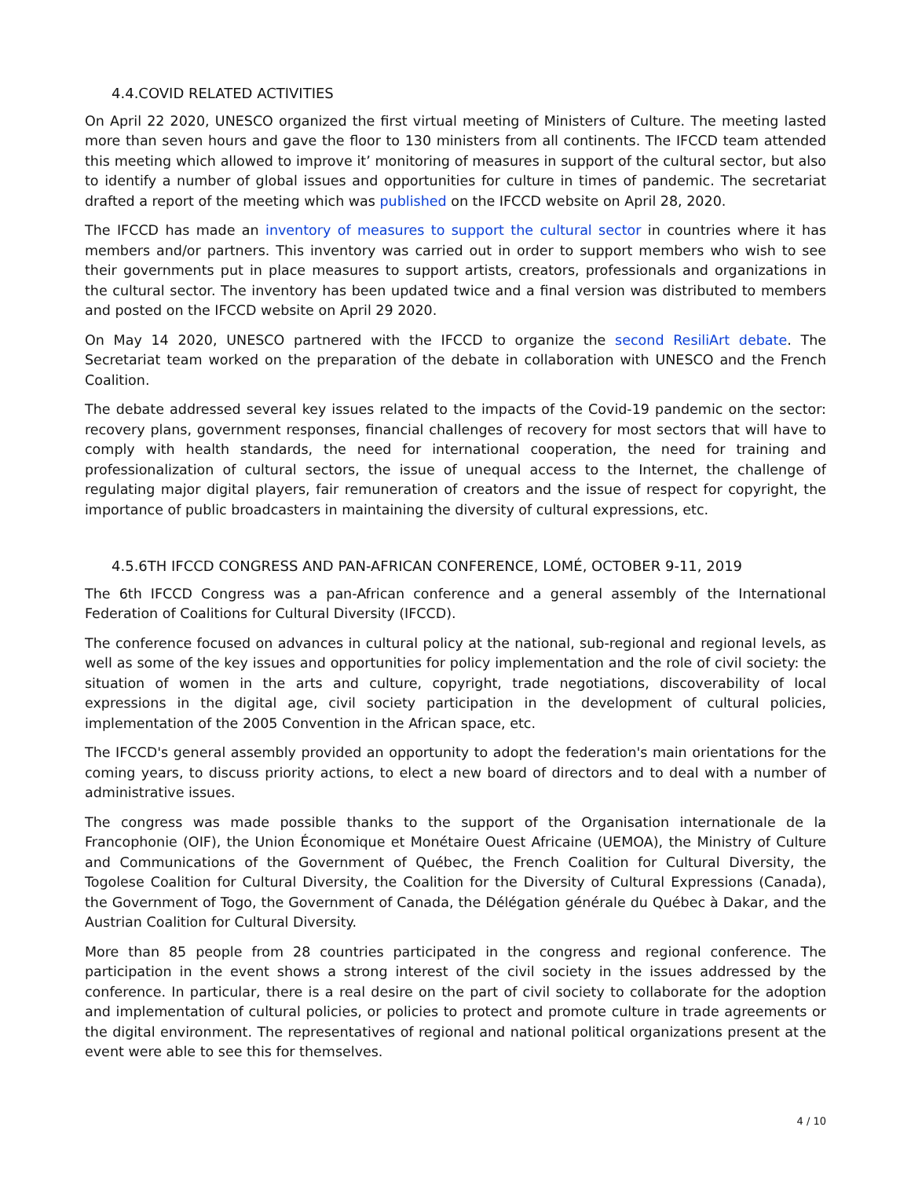4.4.COVID RELATED ACTIVITIES
On April 22 2020, UNESCO organized the first virtual meeting of Ministers of Culture. The meeting lasted more than seven hours and gave the floor to 130 ministers from all continents. The IFCCD team attended this meeting which allowed to improve it’ monitoring of measures in support of the cultural sector, but also to identify a number of global issues and opportunities for culture in times of pandemic. The secretariat drafted a report of the meeting which was published on the IFCCD website on April 28, 2020.
The IFCCD has made an inventory of measures to support the cultural sector in countries where it has members and/or partners. This inventory was carried out in order to support members who wish to see their governments put in place measures to support artists, creators, professionals and organizations in the cultural sector. The inventory has been updated twice and a final version was distributed to members and posted on the IFCCD website on April 29 2020.
On May 14 2020, UNESCO partnered with the IFCCD to organize the second ResiliArt debate. The Secretariat team worked on the preparation of the debate in collaboration with UNESCO and the French Coalition.
The debate addressed several key issues related to the impacts of the Covid-19 pandemic on the sector: recovery plans, government responses, financial challenges of recovery for most sectors that will have to comply with health standards, the need for international cooperation, the need for training and professionalization of cultural sectors, the issue of unequal access to the Internet, the challenge of regulating major digital players, fair remuneration of creators and the issue of respect for copyright, the importance of public broadcasters in maintaining the diversity of cultural expressions, etc.
4.5.6TH IFCCD CONGRESS AND PAN-AFRICAN CONFERENCE, LOMÉ, OCTOBER 9-11, 2019
The 6th IFCCD Congress was a pan-African conference and a general assembly of the International Federation of Coalitions for Cultural Diversity (IFCCD).
The conference focused on advances in cultural policy at the national, sub-regional and regional levels, as well as some of the key issues and opportunities for policy implementation and the role of civil society: the situation of women in the arts and culture, copyright, trade negotiations, discoverability of local expressions in the digital age, civil society participation in the development of cultural policies, implementation of the 2005 Convention in the African space, etc.
The IFCCD's general assembly provided an opportunity to adopt the federation's main orientations for the coming years, to discuss priority actions, to elect a new board of directors and to deal with a number of administrative issues.
The congress was made possible thanks to the support of the Organisation internationale de la Francophonie (OIF), the Union Économique et Monétaire Ouest Africaine (UEMOA), the Ministry of Culture and Communications of the Government of Québec, the French Coalition for Cultural Diversity, the Togolese Coalition for Cultural Diversity, the Coalition for the Diversity of Cultural Expressions (Canada), the Government of Togo, the Government of Canada, the Délégation générale du Québec à Dakar, and the Austrian Coalition for Cultural Diversity.
More than 85 people from 28 countries participated in the congress and regional conference. The participation in the event shows a strong interest of the civil society in the issues addressed by the conference. In particular, there is a real desire on the part of civil society to collaborate for the adoption and implementation of cultural policies, or policies to protect and promote culture in trade agreements or the digital environment. The representatives of regional and national political organizations present at the event were able to see this for themselves.
4 / 10